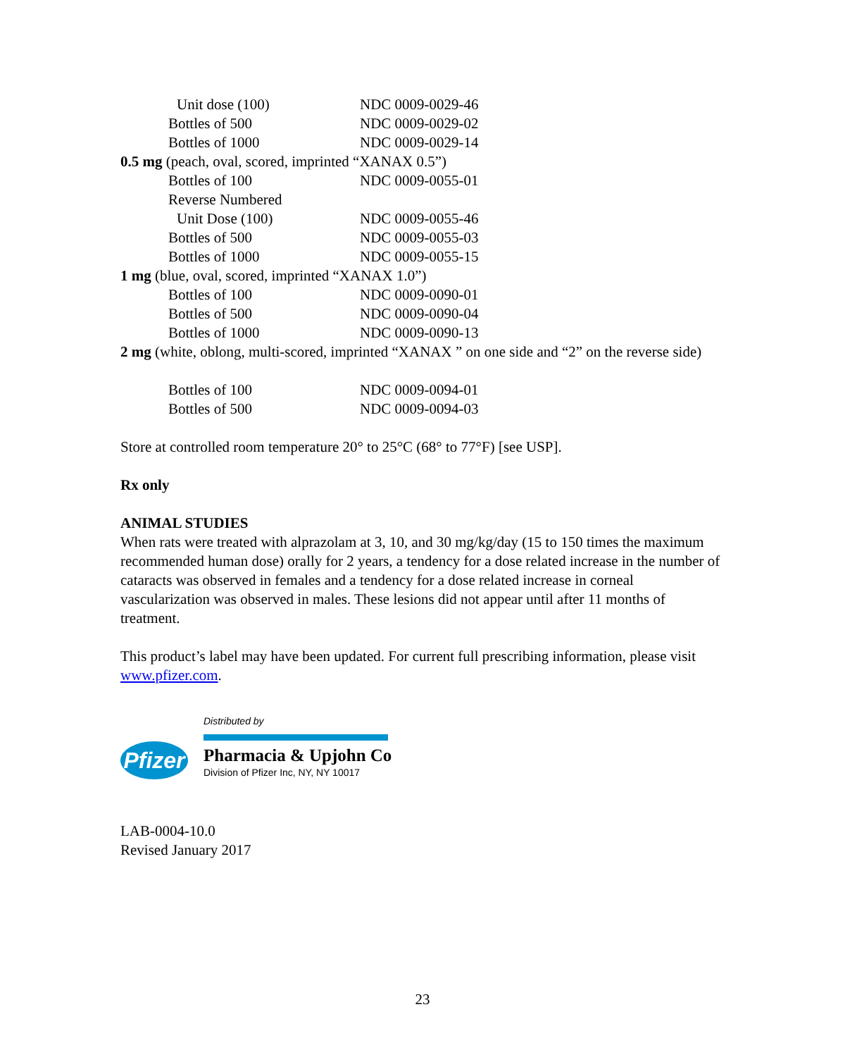| Unit dose (100) | NDC 0009-0029-46 |
| Bottles of 500 | NDC 0009-0029-02 |
| Bottles of 1000 | NDC 0009-0029-14 |
| 0.5 mg (peach, oval, scored, imprinted “XANAX 0.5”) | |
| Bottles of 100 | NDC 0009-0055-01 |
| Reverse Numbered | |
| Unit Dose (100) | NDC 0009-0055-46 |
| Bottles of 500 | NDC 0009-0055-03 |
| Bottles of 1000 | NDC 0009-0055-15 |
| 1 mg (blue, oval, scored, imprinted “XANAX 1.0”) | |
| Bottles of 100 | NDC 0009-0090-01 |
| Bottles of 500 | NDC 0009-0090-04 |
| Bottles of 1000 | NDC 0009-0090-13 |
| 2 mg (white, oblong, multi-scored, imprinted “XANAX ” on one side and “2” on the reverse side) | |
| Bottles of 100 | NDC 0009-0094-01 |
| Bottles of 500 | NDC 0009-0094-03 |
Store at controlled room temperature 20° to 25°C (68° to 77°F) [see USP].
Rx only
ANIMAL STUDIES
When rats were treated with alprazolam at 3, 10, and 30 mg/kg/day (15 to 150 times the maximum recommended human dose) orally for 2 years, a tendency for a dose related increase in the number of cataracts was observed in females and a tendency for a dose related increase in corneal vascularization was observed in males. These lesions did not appear until after 11 months of treatment.
This product’s label may have been updated. For current full prescribing information, please visit www.pfizer.com.
Pfizer
Distributed by
Pharmacia & Upjohn Co
Division of Pfizer Inc, NY, NY 10017
LAB-0004-10.0
Revised January 2017
23